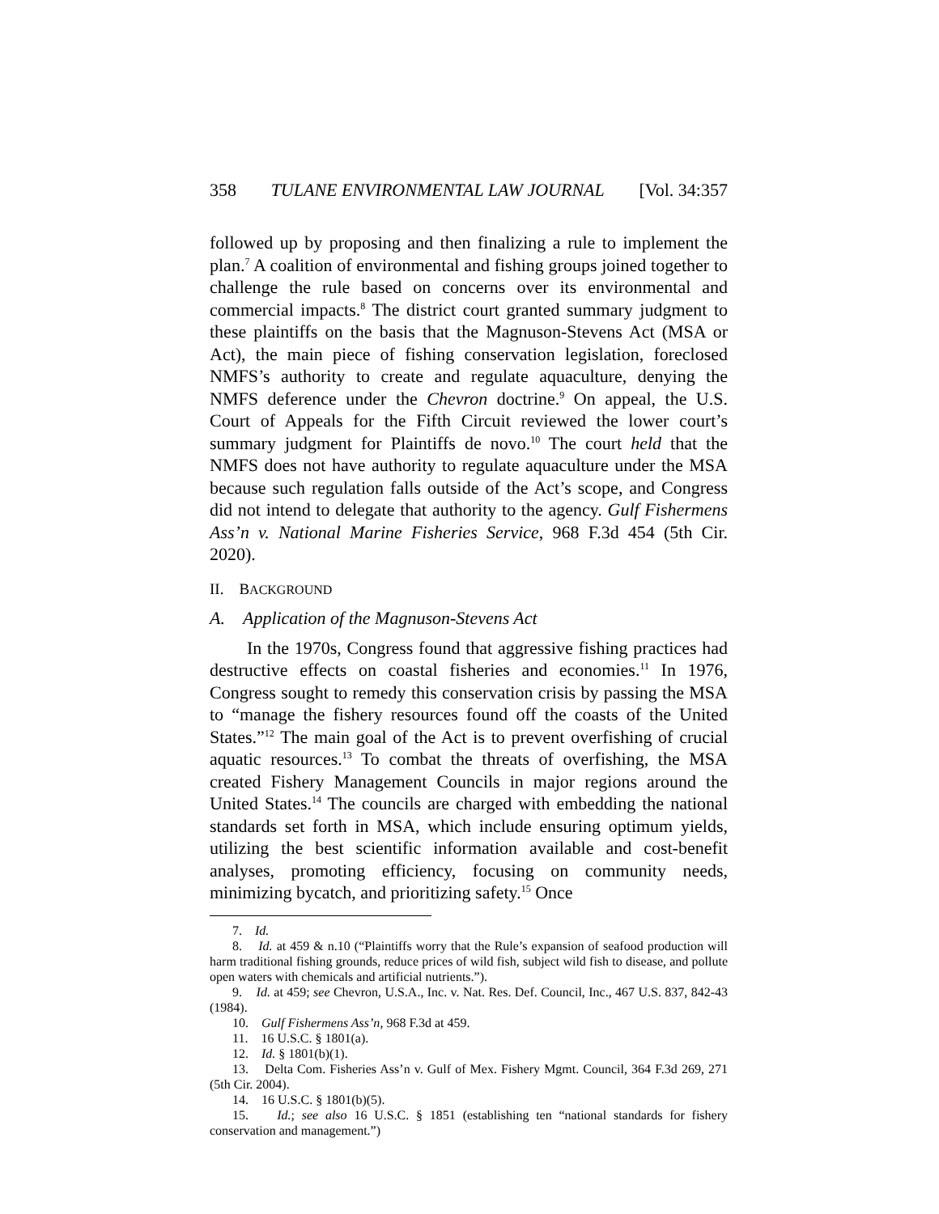358 TULANE ENVIRONMENTAL LAW JOURNAL [Vol. 34:357
followed up by proposing and then finalizing a rule to implement the plan.<sup>7</sup> A coalition of environmental and fishing groups joined together to challenge the rule based on concerns over its environmental and commercial impacts.<sup>8</sup> The district court granted summary judgment to these plaintiffs on the basis that the Magnuson-Stevens Act (MSA or Act), the main piece of fishing conservation legislation, foreclosed NMFS’s authority to create and regulate aquaculture, denying the NMFS deference under the Chevron doctrine.<sup>9</sup> On appeal, the U.S. Court of Appeals for the Fifth Circuit reviewed the lower court’s summary judgment for Plaintiffs de novo.<sup>10</sup> The court held that the NMFS does not have authority to regulate aquaculture under the MSA because such regulation falls outside of the Act’s scope, and Congress did not intend to delegate that authority to the agency. Gulf Fishermens Ass’n v. National Marine Fisheries Service, 968 F.3d 454 (5th Cir. 2020).
II. BACKGROUND
A. Application of the Magnuson-Stevens Act
In the 1970s, Congress found that aggressive fishing practices had destructive effects on coastal fisheries and economies.<sup>11</sup> In 1976, Congress sought to remedy this conservation crisis by passing the MSA to “manage the fishery resources found off the coasts of the United States.”<sup>12</sup> The main goal of the Act is to prevent overfishing of crucial aquatic resources.<sup>13</sup> To combat the threats of overfishing, the MSA created Fishery Management Councils in major regions around the United States.<sup>14</sup> The councils are charged with embedding the national standards set forth in MSA, which include ensuring optimum yields, utilizing the best scientific information available and cost-benefit analyses, promoting efficiency, focusing on community needs, minimizing bycatch, and prioritizing safety.<sup>15</sup> Once
7. Id.
8. Id. at 459 & n.10 (“Plaintiffs worry that the Rule’s expansion of seafood production will harm traditional fishing grounds, reduce prices of wild fish, subject wild fish to disease, and pollute open waters with chemicals and artificial nutrients.”).
9. Id. at 459; see Chevron, U.S.A., Inc. v. Nat. Res. Def. Council, Inc., 467 U.S. 837, 842-43 (1984).
10. Gulf Fishermens Ass’n, 968 F.3d at 459.
11. 16 U.S.C. § 1801(a).
12. Id. § 1801(b)(1).
13. Delta Com. Fisheries Ass’n v. Gulf of Mex. Fishery Mgmt. Council, 364 F.3d 269, 271 (5th Cir. 2004).
14. 16 U.S.C. § 1801(b)(5).
15. Id.; see also 16 U.S.C. § 1851 (establishing ten “national standards for fishery conservation and management.”)